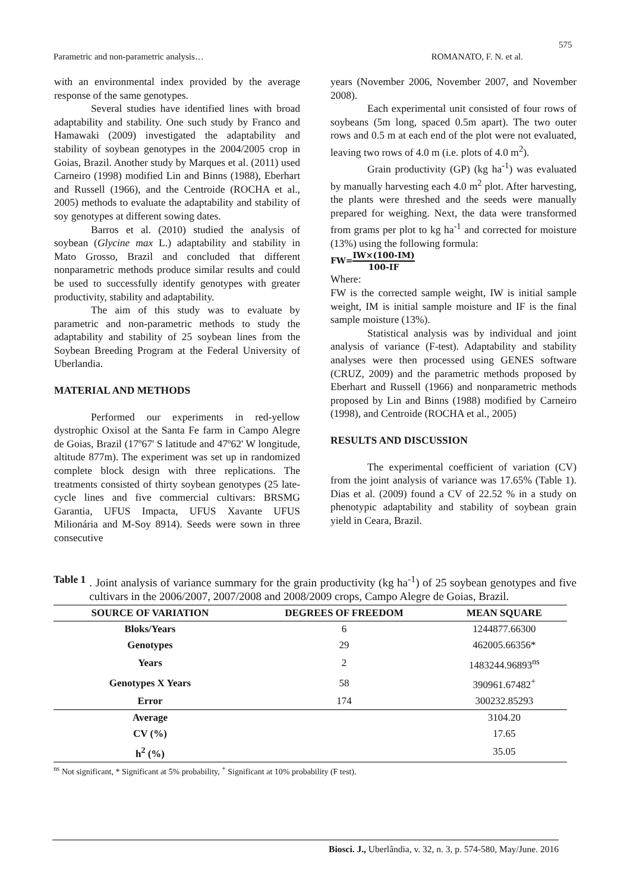575
Parametric and non-parametric analysis… ROMANATO, F. N. et al.
with an environmental index provided by the average response of the same genotypes.
Several studies have identified lines with broad adaptability and stability. One such study by Franco and Hamawaki (2009) investigated the adaptability and stability of soybean genotypes in the 2004/2005 crop in Goias, Brazil. Another study by Marques et al. (2011) used Carneiro (1998) modified Lin and Binns (1988), Eberhart and Russell (1966), and the Centroide (ROCHA et al., 2005) methods to evaluate the adaptability and stability of soy genotypes at different sowing dates.
Barros et al. (2010) studied the analysis of soybean (Glycine max L.) adaptability and stability in Mato Grosso, Brazil and concluded that different nonparametric methods produce similar results and could be used to successfully identify genotypes with greater productivity, stability and adaptability.
The aim of this study was to evaluate by parametric and non-parametric methods to study the adaptability and stability of 25 soybean lines from the Soybean Breeding Program at the Federal University of Uberlandia.
MATERIAL AND METHODS
Performed our experiments in red-yellow dystrophic Oxisol at the Santa Fe farm in Campo Alegre de Goias, Brazil (17º67' S latitude and 47º62' W longitude, altitude 877m). The experiment was set up in randomized complete block design with three replications. The treatments consisted of thirty soybean genotypes (25 late-cycle lines and five commercial cultivars: BRSMG Garantia, UFUS Impacta, UFUS Xavante UFUS Milionária and M-Soy 8914). Seeds were sown in three consecutive
years (November 2006, November 2007, and November 2008).
Each experimental unit consisted of four rows of soybeans (5m long, spaced 0.5m apart). The two outer rows and 0.5 m at each end of the plot were not evaluated, leaving two rows of 4.0 m (i.e. plots of 4.0 m<sup>2</sup>).
Grain productivity (GP) (kg ha<sup>-1</sup>) was evaluated by manually harvesting each 4.0 m<sup>2</sup> plot. After harvesting, the plants were threshed and the seeds were manually prepared for weighing. Next, the data were transformed from grams per plot to kg ha<sup>-1</sup> and corrected for moisture (13%) using the following formula:
FW=IW×(100-IM) 100-IF
Where:
FW is the corrected sample weight, IW is initial sample weight, IM is initial sample moisture and IF is the final sample moisture (13%).
Statistical analysis was by individual and joint analysis of variance (F-test). Adaptability and stability analyses were then processed using GENES software (CRUZ, 2009) and the parametric methods proposed by Eberhart and Russell (1966) and nonparametric methods proposed by Lin and Binns (1988) modified by Carneiro (1998), and Centroide (ROCHA et al., 2005)
RESULTS AND DISCUSSION
The experimental coefficient of variation (CV) from the joint analysis of variance was 17.65% (Table 1). Dias et al. (2009) found a CV of 22.52 % in a study on phenotypic adaptability and stability of soybean grain yield in Ceara, Brazil.
Table 1. Joint analysis of variance summary for the grain productivity (kg ha<sup>-1</sup>) of 25 soybean genotypes and five cultivars in the 2006/2007, 2007/2008 and 2008/2009 crops, Campo Alegre de Goias, Brazil.
| SOURCE OF VARIATION | DEGREES OF FREEDOM | MEAN SQUARE |
| --- | --- | --- |
| Bloks/Years | 6 | 1244877.66300 |
| Genotypes | 29 | 462005.66356* |
| Years | 2 | 1483244.96893<sup>ns</sup> |
| Genotypes X Years | 58 | 390961.67482<sup>+</sup> |
| Error | 174 | 300232.85293 |
| Average | | 3104.20 |
| CV (%) | | 17.65 |
| h<sup>2</sup> (%) | | 35.05 |
<sup>ns</sup> Not significant, * Significant at 5% probability, <sup>+</sup> Significant at 10% probability (F test).
Biosci. J., Uberlândia, v. 32, n. 3, p. 574-580, May/June. 2016